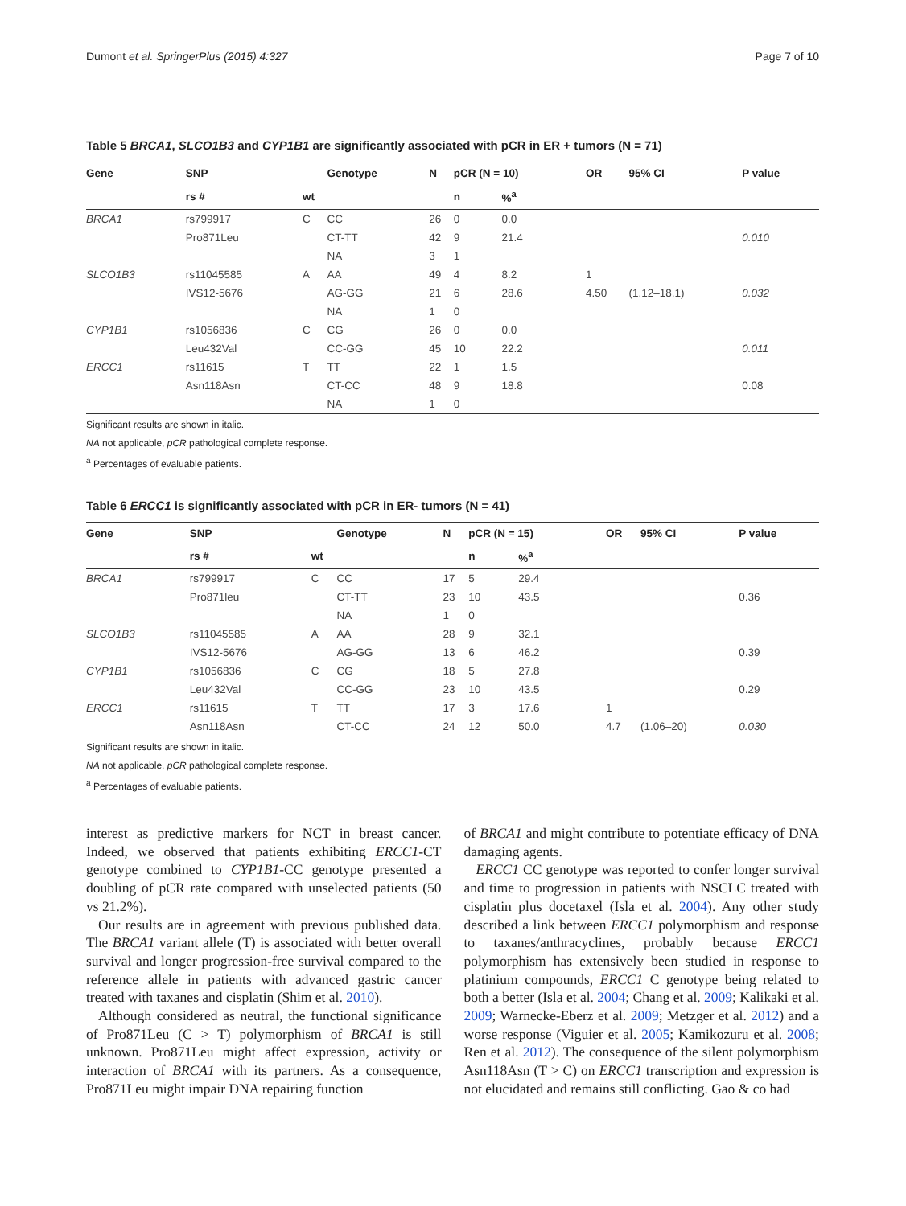Dumont et al. SpringerPlus (2015) 4:327 Page 7 of 10
Table 5 BRCA1, SLCO1B3 and CYP1B1 are significantly associated with pCR in ER + tumors (N = 71)
| Gene | SNP | | Genotype | N | pCR (N = 10) | | OR | 95% CI | P value |
| --- | --- | --- | --- | --- | --- | --- | --- | --- | --- |
| | rs # | wt | | | n | %<sup>a</sup> | | | |
| BRCA1 | rs799917 | C | CC | 26 | 0 | 0.0 | | | |
| | Pro871Leu | | CT-TT | 42 | 9 | 21.4 | | | 0.010 |
| | | | NA | 3 | 1 | | | | |
| SLCO1B3 | rs11045585 | A | AA | 49 | 4 | 8.2 | 1 | | |
| | IVS12-5676 | | AG-GG | 21 | 6 | 28.6 | 4.50 | (1.12–18.1) | 0.032 |
| | | | NA | 1 | 0 | | | | |
| CYP1B1 | rs1056836 | C | CG | 26 | 0 | 0.0 | | | |
| | Leu432Val | | CC-GG | 45 | 10 | 22.2 | | | 0.011 |
| ERCC1 | rs11615 | T | TT | 22 | 1 | 1.5 | | | |
| | Asn118Asn | | CT-CC | 48 | 9 | 18.8 | | | 0.08 |
| | | | NA | 1 | 0 | | | | |
Significant results are shown in italic.
NA not applicable, pCR pathological complete response.
<sup>a</sup> Percentages of evaluable patients.
Table 6 ERCC1 is significantly associated with pCR in ER- tumors (N = 41)
| Gene | SNP | | Genotype | N | pCR (N = 15) | | OR | 95% CI | P value |
| --- | --- | --- | --- | --- | --- | --- | --- | --- | --- |
| | rs # | wt | | | n | %<sup>a</sup> | | | |
| BRCA1 | rs799917 | C | CC | 17 | 5 | 29.4 | | | |
| | Pro871leu | | CT-TT | 23 | 10 | 43.5 | | | 0.36 |
| | | | NA | 1 | 0 | | | | |
| SLCO1B3 | rs11045585 | A | AA | 28 | 9 | 32.1 | | | |
| | IVS12-5676 | | AG-GG | 13 | 6 | 46.2 | | | 0.39 |
| CYP1B1 | rs1056836 | C | CG | 18 | 5 | 27.8 | | | |
| | Leu432Val | | CC-GG | 23 | 10 | 43.5 | | | 0.29 |
| ERCC1 | rs11615 | T | TT | 17 | 3 | 17.6 | 1 | | |
| | Asn118Asn | | CT-CC | 24 | 12 | 50.0 | 4.7 | (1.06–20) | 0.030 |
Significant results are shown in italic.
NA not applicable, pCR pathological complete response.
<sup>a</sup> Percentages of evaluable patients.
interest as predictive markers for NCT in breast cancer. Indeed, we observed that patients exhibiting ERCC1-CT genotype combined to CYP1B1-CC genotype presented a doubling of pCR rate compared with unselected patients (50 vs 21.2%).
Our results are in agreement with previous published data. The BRCA1 variant allele (T) is associated with better overall survival and longer progression-free survival compared to the reference allele in patients with advanced gastric cancer treated with taxanes and cisplatin (Shim et al. 2010).
Although considered as neutral, the functional significance of Pro871Leu (C > T) polymorphism of BRCA1 is still unknown. Pro871Leu might affect expression, activity or interaction of BRCA1 with its partners. As a consequence, Pro871Leu might impair DNA repairing function
of BRCA1 and might contribute to potentiate efficacy of DNA damaging agents.
ERCC1 CC genotype was reported to confer longer survival and time to progression in patients with NSCLC treated with cisplatin plus docetaxel (Isla et al. 2004). Any other study described a link between ERCC1 polymorphism and response to taxanes/anthracyclines, probably because ERCC1 polymorphism has extensively been studied in response to platinium compounds, ERCC1 C genotype being related to both a better (Isla et al. 2004; Chang et al. 2009; Kalikaki et al. 2009; Warnecke-Eberz et al. 2009; Metzger et al. 2012) and a worse response (Viguier et al. 2005; Kamikozuru et al. 2008; Ren et al. 2012). The consequence of the silent polymorphism Asn118Asn (T > C) on ERCC1 transcription and expression is not elucidated and remains still conflicting. Gao & co had